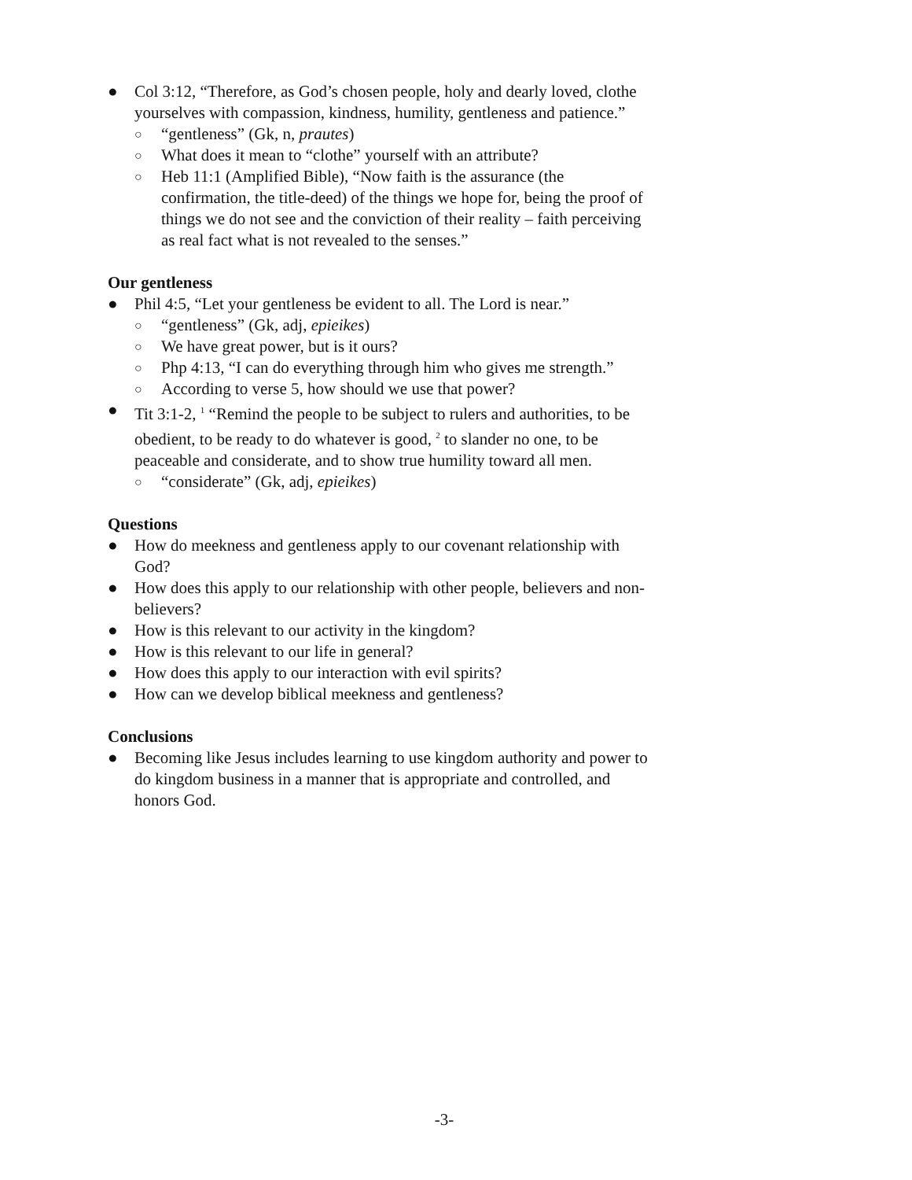● Col 3:12, “Therefore, as God’s chosen people, holy and dearly loved, clothe yourselves with compassion, kindness, humility, gentleness and patience.”
○ “gentleness” (Gk, n, prautes)
○ What does it mean to “clothe” yourself with an attribute?
○ Heb 11:1 (Amplified Bible), “Now faith is the assurance (the confirmation, the title-deed) of the things we hope for, being the proof of things we do not see and the conviction of their reality – faith perceiving as real fact what is not revealed to the senses.”
Our gentleness
● Phil 4:5, “Let your gentleness be evident to all. The Lord is near.”
○ “gentleness” (Gk, adj, epieikes)
○ We have great power, but is it ours?
○ Php 4:13, “I can do everything through him who gives me strength.”
○ According to verse 5, how should we use that power?
● Tit 3:1-2, <sup>1</sup> “Remind the people to be subject to rulers and authorities, to be obedient, to be ready to do whatever is good, <sup>2</sup> to slander no one, to be peaceable and considerate, and to show true humility toward all men.
○ “considerate” (Gk, adj, epieikes)
Questions
● How do meekness and gentleness apply to our covenant relationship with God?
● How does this apply to our relationship with other people, believers and non-believers?
● How is this relevant to our activity in the kingdom?
● How is this relevant to our life in general?
● How does this apply to our interaction with evil spirits?
● How can we develop biblical meekness and gentleness?
Conclusions
● Becoming like Jesus includes learning to use kingdom authority and power to do kingdom business in a manner that is appropriate and controlled, and honors God.
-3-